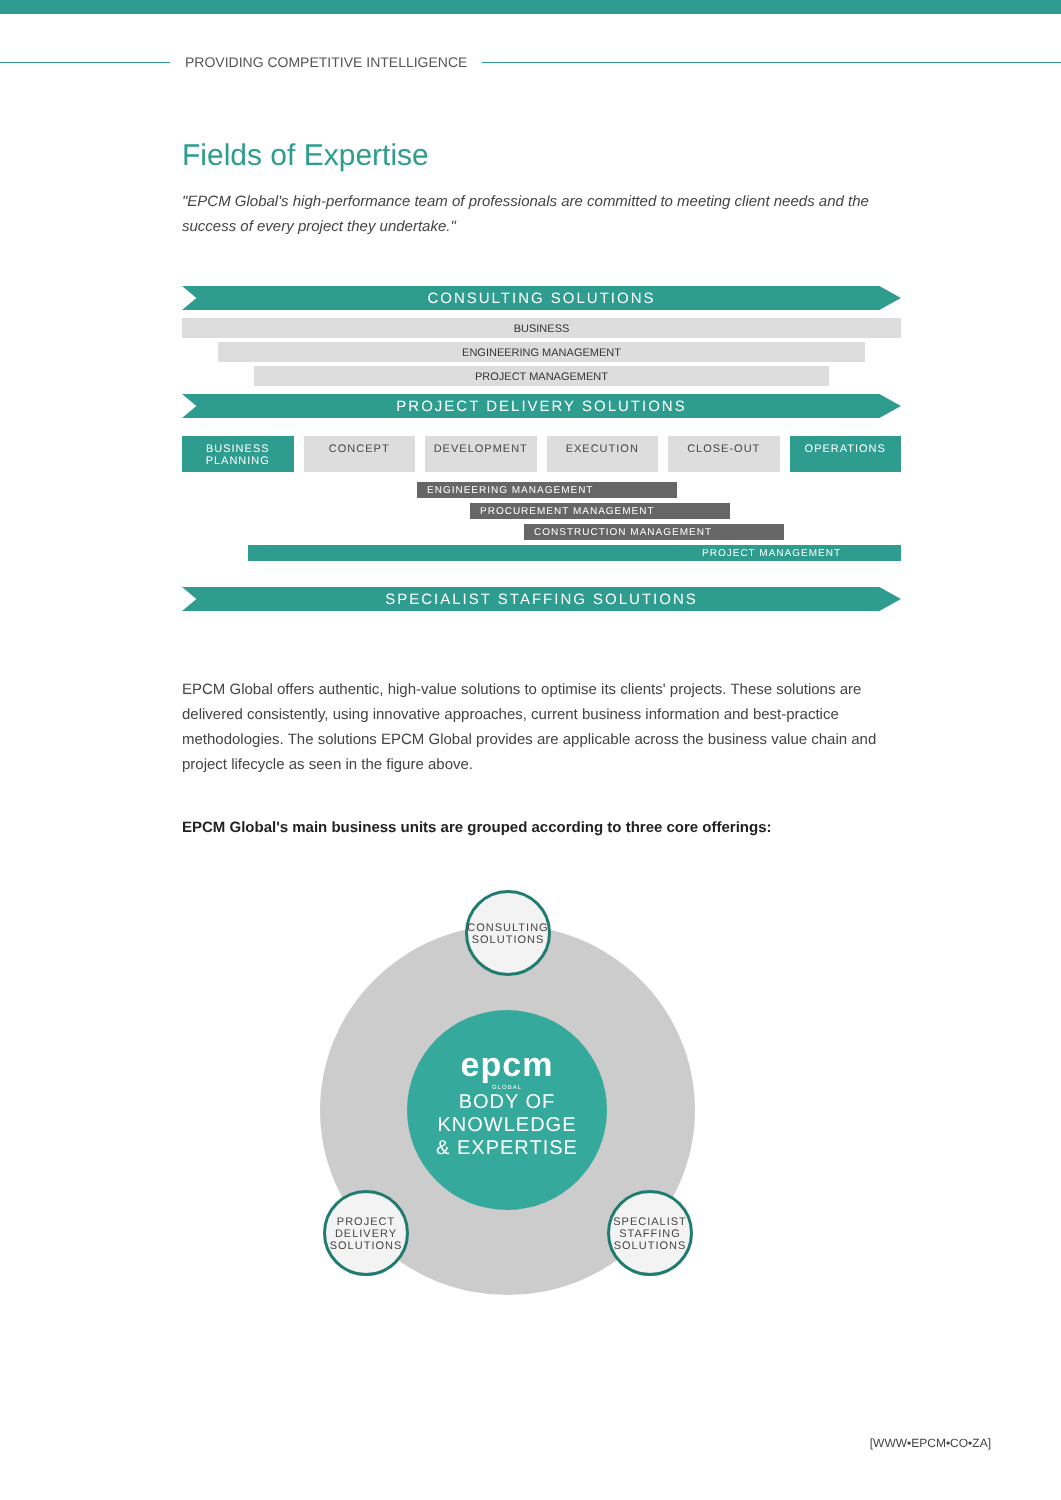PROVIDING COMPETITIVE INTELLIGENCE
Fields of Expertise
"EPCM Global's high-performance team of professionals are committed to meeting client needs and the success of every project they undertake."
CONSULTING SOLUTIONS
BUSINESS
ENGINEERING MANAGEMENT
PROJECT MANAGEMENT
PROJECT DELIVERY SOLUTIONS
BUSINESS PLANNING CONCEPT DEVELOPMENT EXECUTION CLOSE-OUT OPERATIONS
ENGINEERING MANAGEMENT
PROCUREMENT MANAGEMENT
CONSTRUCTION MANAGEMENT
PROJECT MANAGEMENT
SPECIALIST STAFFING SOLUTIONS
EPCM Global offers authentic, high-value solutions to optimise its clients' projects. These solutions are delivered consistently, using innovative approaches, current business information and best-practice methodologies. The solutions EPCM Global provides are applicable across the business value chain and project lifecycle as seen in the figure above.
EPCM Global's main business units are grouped according to three core offerings:
epcm
GLOBAL
BODY OF
KNOWLEDGE
& EXPERTISE
CONSULTING SOLUTIONS
PROJECT DELIVERY SOLUTIONS
SPECIALIST STAFFING SOLUTIONS
[WWW•EPCM•CO•ZA]